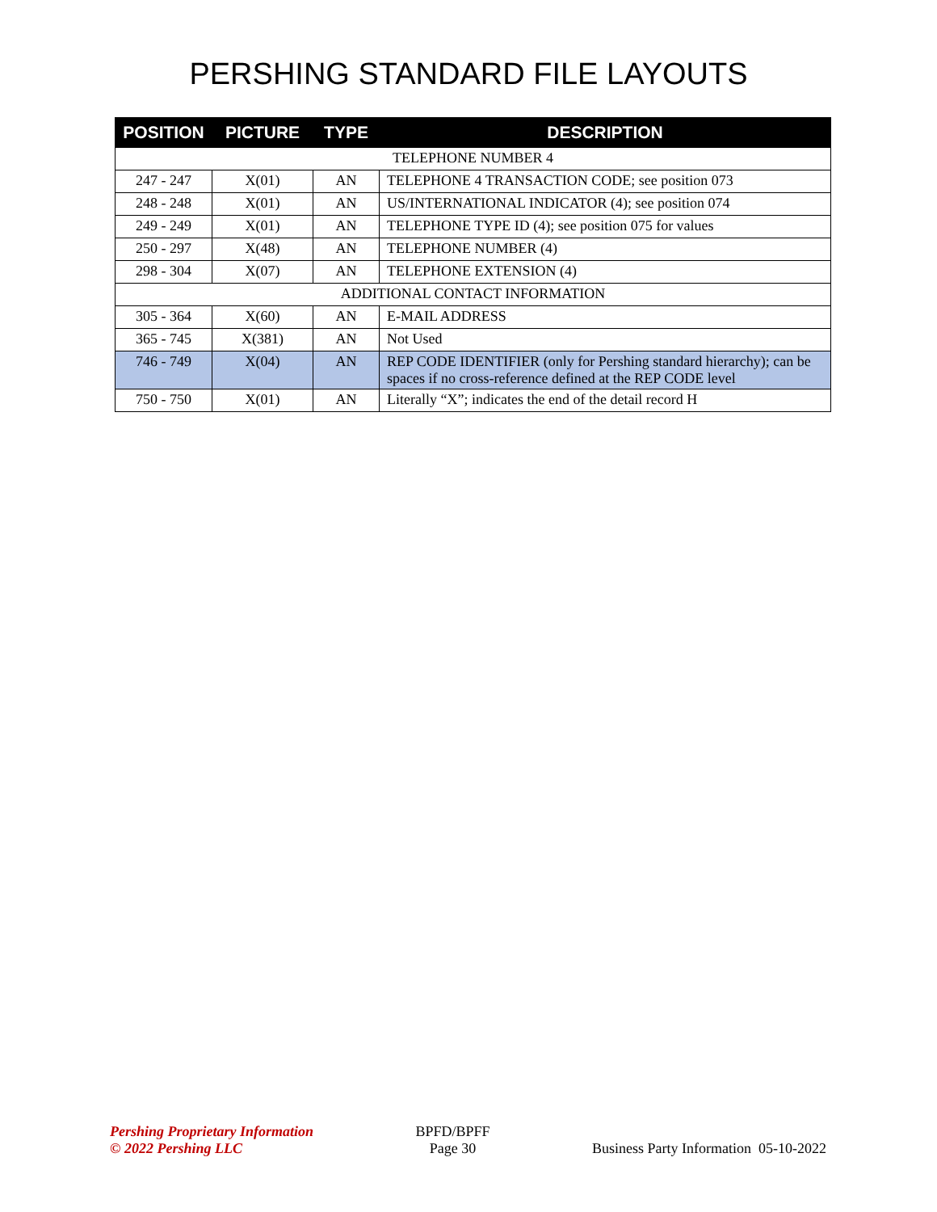PERSHING STANDARD FILE LAYOUTS
| POSITION | PICTURE | TYPE | DESCRIPTION |
| --- | --- | --- | --- |
| TELEPHONE NUMBER 4 | | | |
| 247 - 247 | X(01) | AN | TELEPHONE 4 TRANSACTION CODE; see position 073 |
| 248 - 248 | X(01) | AN | US/INTERNATIONAL INDICATOR (4); see position 074 |
| 249 - 249 | X(01) | AN | TELEPHONE TYPE ID (4); see position 075 for values |
| 250 - 297 | X(48) | AN | TELEPHONE NUMBER (4) |
| 298 - 304 | X(07) | AN | TELEPHONE EXTENSION (4) |
| ADDITIONAL CONTACT INFORMATION | | | |
| 305 - 364 | X(60) | AN | E-MAIL ADDRESS |
| 365 - 745 | X(381) | AN | Not Used |
| 746 - 749 | X(04) | AN | REP CODE IDENTIFIER (only for Pershing standard hierarchy); can be spaces if no cross-reference defined at the REP CODE level |
| 750 - 750 | X(01) | AN | Literally “X”; indicates the end of the detail record H |
Pershing Proprietary Information
© 2022 Pershing LLC
BPFD/BPFF
Page 30
Business Party Information 05-10-2022